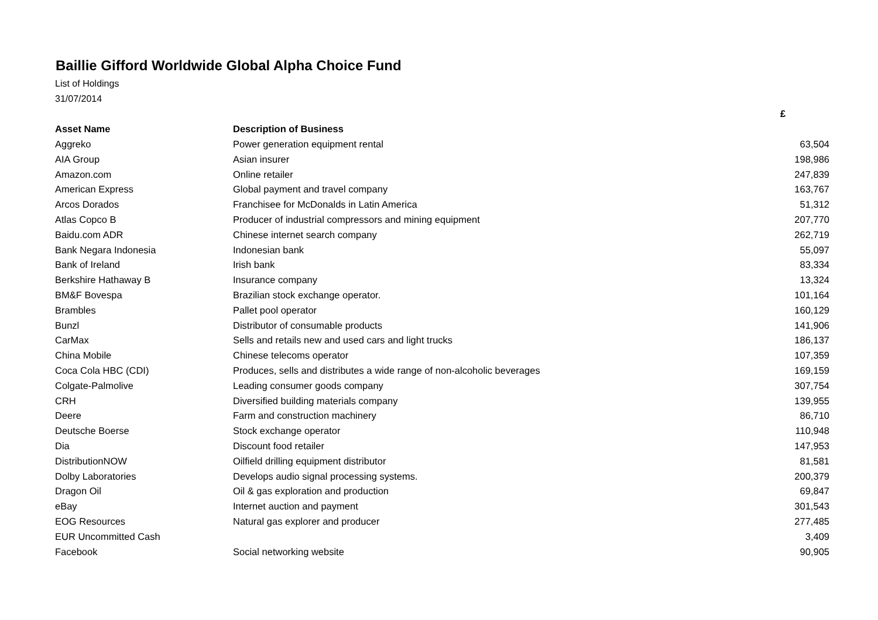Baillie Gifford Worldwide Global Alpha Choice Fund
List of Holdings
31/07/2014
| | | £ |
| --- | --- | --- |
| Asset Name | Description of Business | |
| Aggreko | Power generation equipment rental | 63,504 |
| AIA Group | Asian insurer | 198,986 |
| Amazon.com | Online retailer | 247,839 |
| American Express | Global payment and travel company | 163,767 |
| Arcos Dorados | Franchisee for McDonalds in Latin America | 51,312 |
| Atlas Copco B | Producer of industrial compressors and mining equipment | 207,770 |
| Baidu.com ADR | Chinese internet search company | 262,719 |
| Bank Negara Indonesia | Indonesian bank | 55,097 |
| Bank of Ireland | Irish bank | 83,334 |
| Berkshire Hathaway B | Insurance company | 13,324 |
| BM&F Bovespa | Brazilian stock exchange operator. | 101,164 |
| Brambles | Pallet pool operator | 160,129 |
| Bunzl | Distributor of consumable products | 141,906 |
| CarMax | Sells and retails new and used cars and light trucks | 186,137 |
| China Mobile | Chinese telecoms operator | 107,359 |
| Coca Cola HBC (CDI) | Produces, sells and distributes a wide range of non-alcoholic beverages | 169,159 |
| Colgate-Palmolive | Leading consumer goods company | 307,754 |
| CRH | Diversified building materials company | 139,955 |
| Deere | Farm and construction machinery | 86,710 |
| Deutsche Boerse | Stock exchange operator | 110,948 |
| Dia | Discount food retailer | 147,953 |
| DistributionNOW | Oilfield drilling equipment distributor | 81,581 |
| Dolby Laboratories | Develops audio signal processing systems. | 200,379 |
| Dragon Oil | Oil & gas exploration and production | 69,847 |
| eBay | Internet auction and payment | 301,543 |
| EOG Resources | Natural gas explorer and producer | 277,485 |
| EUR Uncommitted Cash | | 3,409 |
| Facebook | Social networking website | 90,905 |